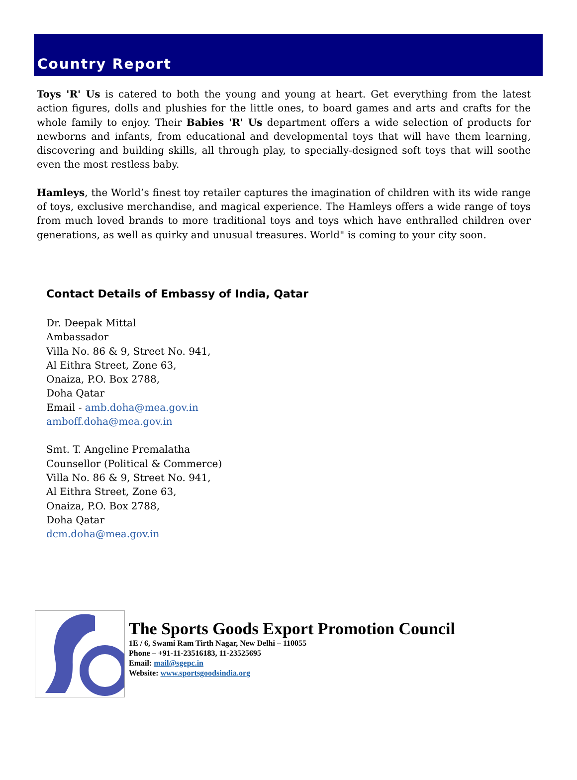Country Report
Toys 'R' Us is catered to both the young and young at heart. Get everything from the latest action figures, dolls and plushies for the little ones, to board games and arts and crafts for the whole family to enjoy. Their Babies 'R' Us department offers a wide selection of products for newborns and infants, from educational and developmental toys that will have them learning, discovering and building skills, all through play, to specially-designed soft toys that will soothe even the most restless baby.
Hamleys, the World’s finest toy retailer captures the imagination of children with its wide range of toys, exclusive merchandise, and magical experience. The Hamleys offers a wide range of toys from much loved brands to more traditional toys and toys which have enthralled children over generations, as well as quirky and unusual treasures. World" is coming to your city soon.
Contact Details of Embassy of India, Qatar
Dr. Deepak Mittal
Ambassador
Villa No. 86 & 9, Street No. 941,
Al Eithra Street, Zone 63,
Onaiza, P.O. Box 2788,
Doha Qatar
Email - amb.doha@mea.gov.in
amboff.doha@mea.gov.in
Smt. T. Angeline Premalatha
Counsellor (Political & Commerce)
Villa No. 86 & 9, Street No. 941,
Al Eithra Street, Zone 63,
Onaiza, P.O. Box 2788,
Doha Qatar
dcm.doha@mea.gov.in
The Sports Goods Export Promotion Council
1E / 6, Swami Ram Tirth Nagar, New Delhi – 110055
Phone – +91-11-23516183, 11-23525695
Email: mail@sgepc.in
Website: www.sportsgoodsindia.org